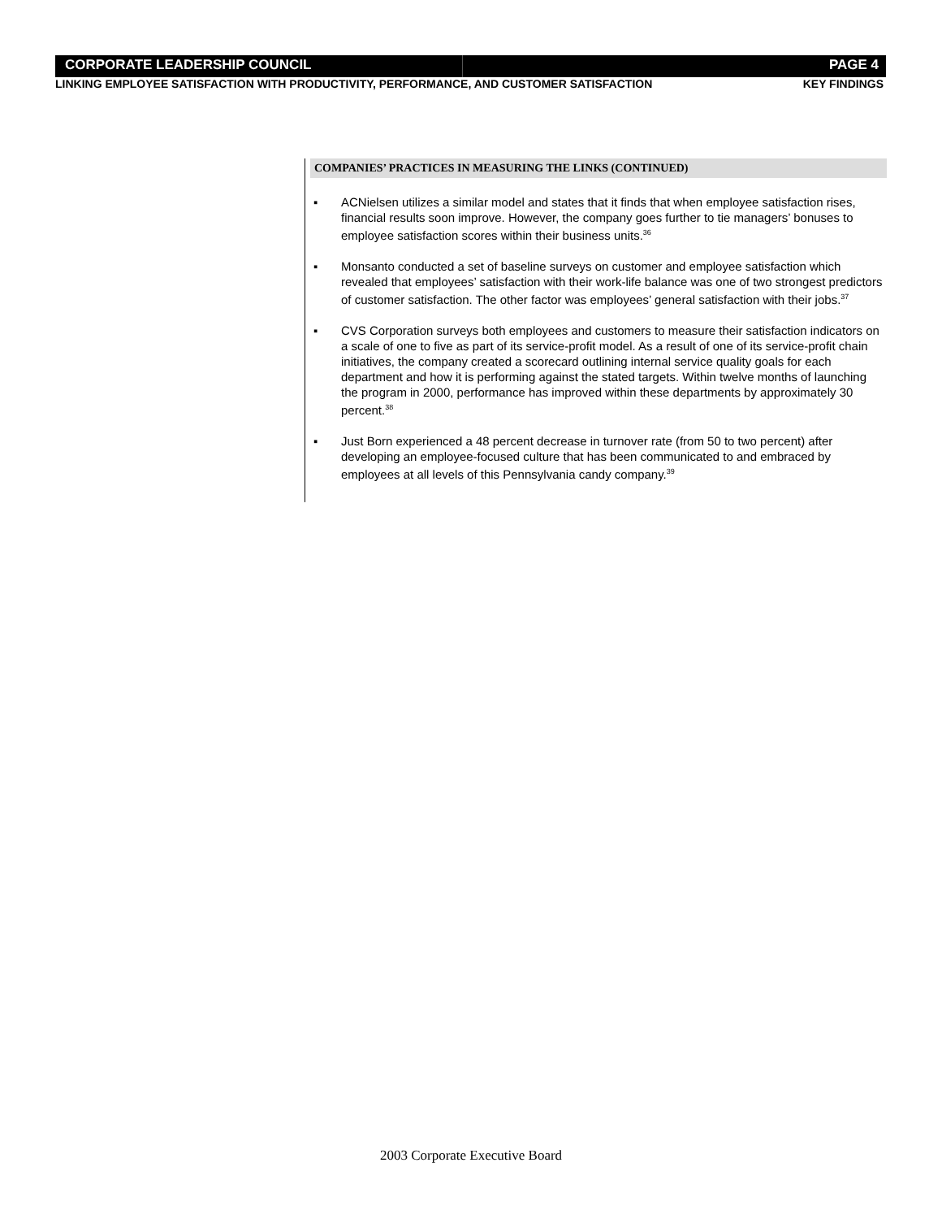CORPORATE LEADERSHIP COUNCIL PAGE 4
LINKING EMPLOYEE SATISFACTION WITH PRODUCTIVITY, PERFORMANCE, AND CUSTOMER SATISFACTION KEY FINDINGS
COMPANIES’ PRACTICES IN MEASURING THE LINKS (CONTINUED)
▪ ACNielsen utilizes a similar model and states that it finds that when employee satisfaction rises, financial results soon improve. However, the company goes further to tie managers’ bonuses to employee satisfaction scores within their business units.<sup>36</sup>
▪ Monsanto conducted a set of baseline surveys on customer and employee satisfaction which revealed that employees’ satisfaction with their work-life balance was one of two strongest predictors of customer satisfaction. The other factor was employees’ general satisfaction with their jobs.<sup>37</sup>
▪ CVS Corporation surveys both employees and customers to measure their satisfaction indicators on a scale of one to five as part of its service-profit model. As a result of one of its service-profit chain initiatives, the company created a scorecard outlining internal service quality goals for each department and how it is performing against the stated targets. Within twelve months of launching the program in 2000, performance has improved within these departments by approximately 30 percent.<sup>38</sup>
▪ Just Born experienced a 48 percent decrease in turnover rate (from 50 to two percent) after developing an employee-focused culture that has been communicated to and embraced by employees at all levels of this Pennsylvania candy company.<sup>39</sup>
2003 Corporate Executive Board